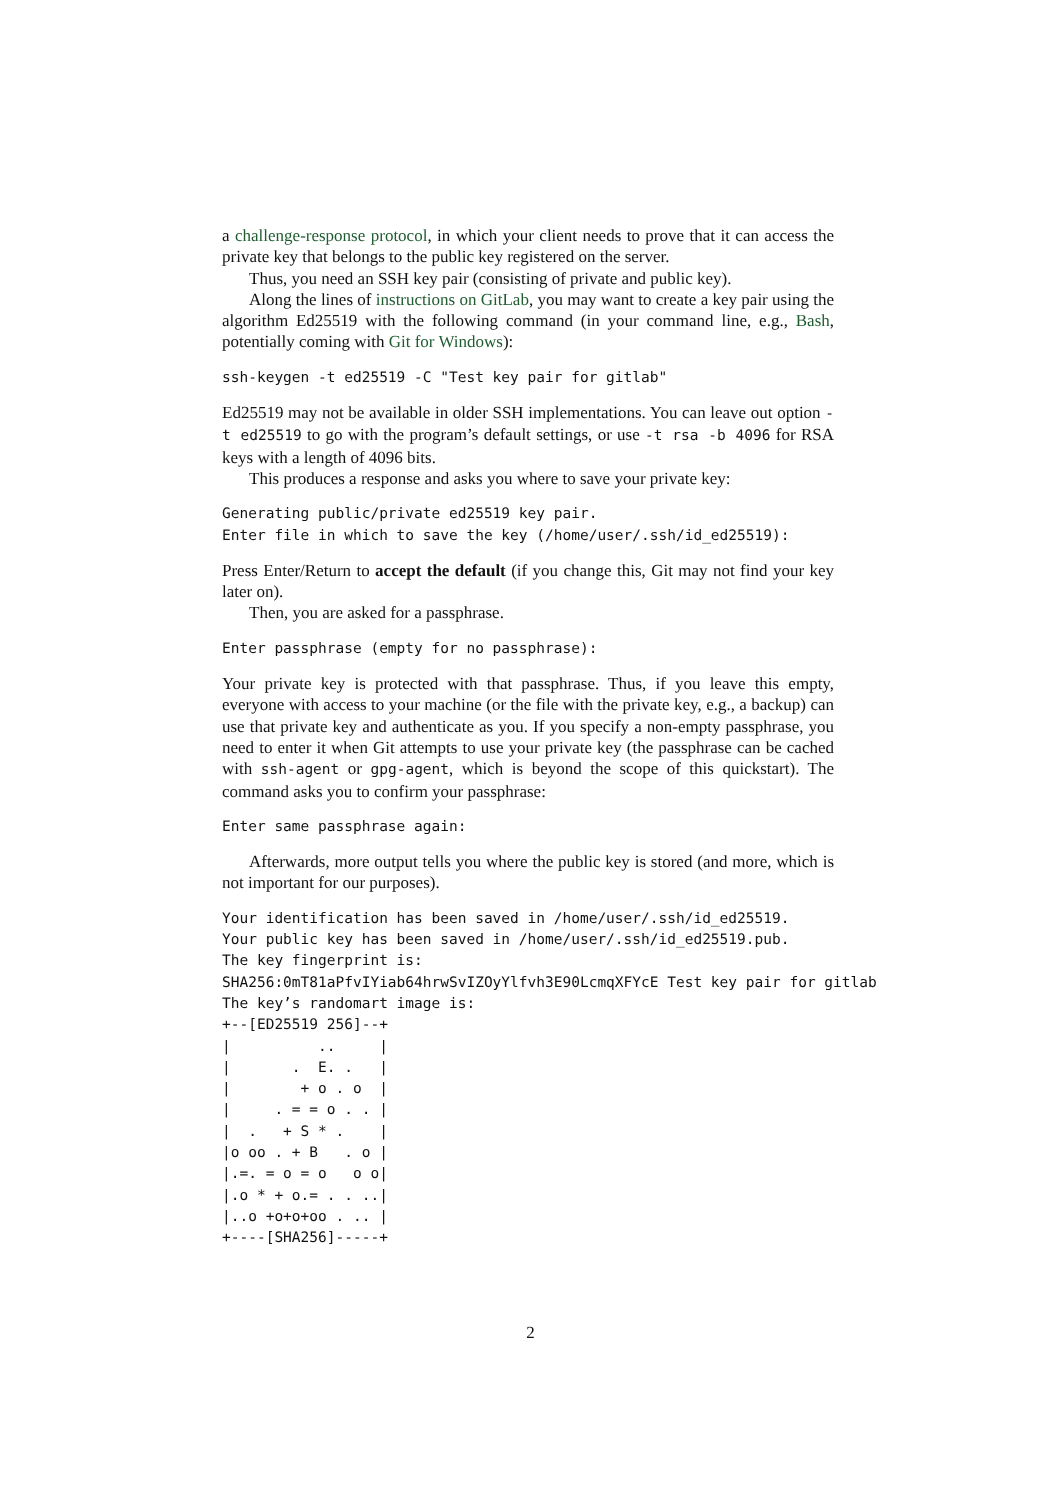a challenge-response protocol, in which your client needs to prove that it can access the private key that belongs to the public key registered on the server.
Thus, you need an SSH key pair (consisting of private and public key).
Along the lines of instructions on GitLab, you may want to create a key pair using the algorithm Ed25519 with the following command (in your command line, e.g., Bash, potentially coming with Git for Windows):
ssh-keygen -t ed25519 -C "Test key pair for gitlab"
Ed25519 may not be available in older SSH implementations. You can leave out option -t ed25519 to go with the program’s default settings, or use -t rsa -b 4096 for RSA keys with a length of 4096 bits.
This produces a response and asks you where to save your private key:
Generating public/private ed25519 key pair.
Enter file in which to save the key (/home/user/.ssh/id_ed25519):
Press Enter/Return to accept the default (if you change this, Git may not find your key later on).
Then, you are asked for a passphrase.
Enter passphrase (empty for no passphrase):
Your private key is protected with that passphrase. Thus, if you leave this empty, everyone with access to your machine (or the file with the private key, e.g., a backup) can use that private key and authenticate as you. If you specify a non-empty passphrase, you need to enter it when Git attempts to use your private key (the passphrase can be cached with ssh-agent or gpg-agent, which is beyond the scope of this quickstart). The command asks you to confirm your passphrase:
Enter same passphrase again:
Afterwards, more output tells you where the public key is stored (and more, which is not important for our purposes).
Your identification has been saved in /home/user/.ssh/id_ed25519.
Your public key has been saved in /home/user/.ssh/id_ed25519.pub.
The key fingerprint is:
SHA256:0mT81aPfvIYiab64hrwSvIZOyYlfvh3E90LcmqXFYcE Test key pair for gitlab
The key’s randomart image is:
+--[ED25519 256]--+
|          ..     |
|       .  E. .   |
|        + o . o  |
|     . = = o . . |
|  .   + S * .    |
|o oo . + B   . o |
|.=. = o = o   o o|
|.o * + o.= . . ..|
|..o +o+o+oo . .. |
+----[SHA256]-----+
2